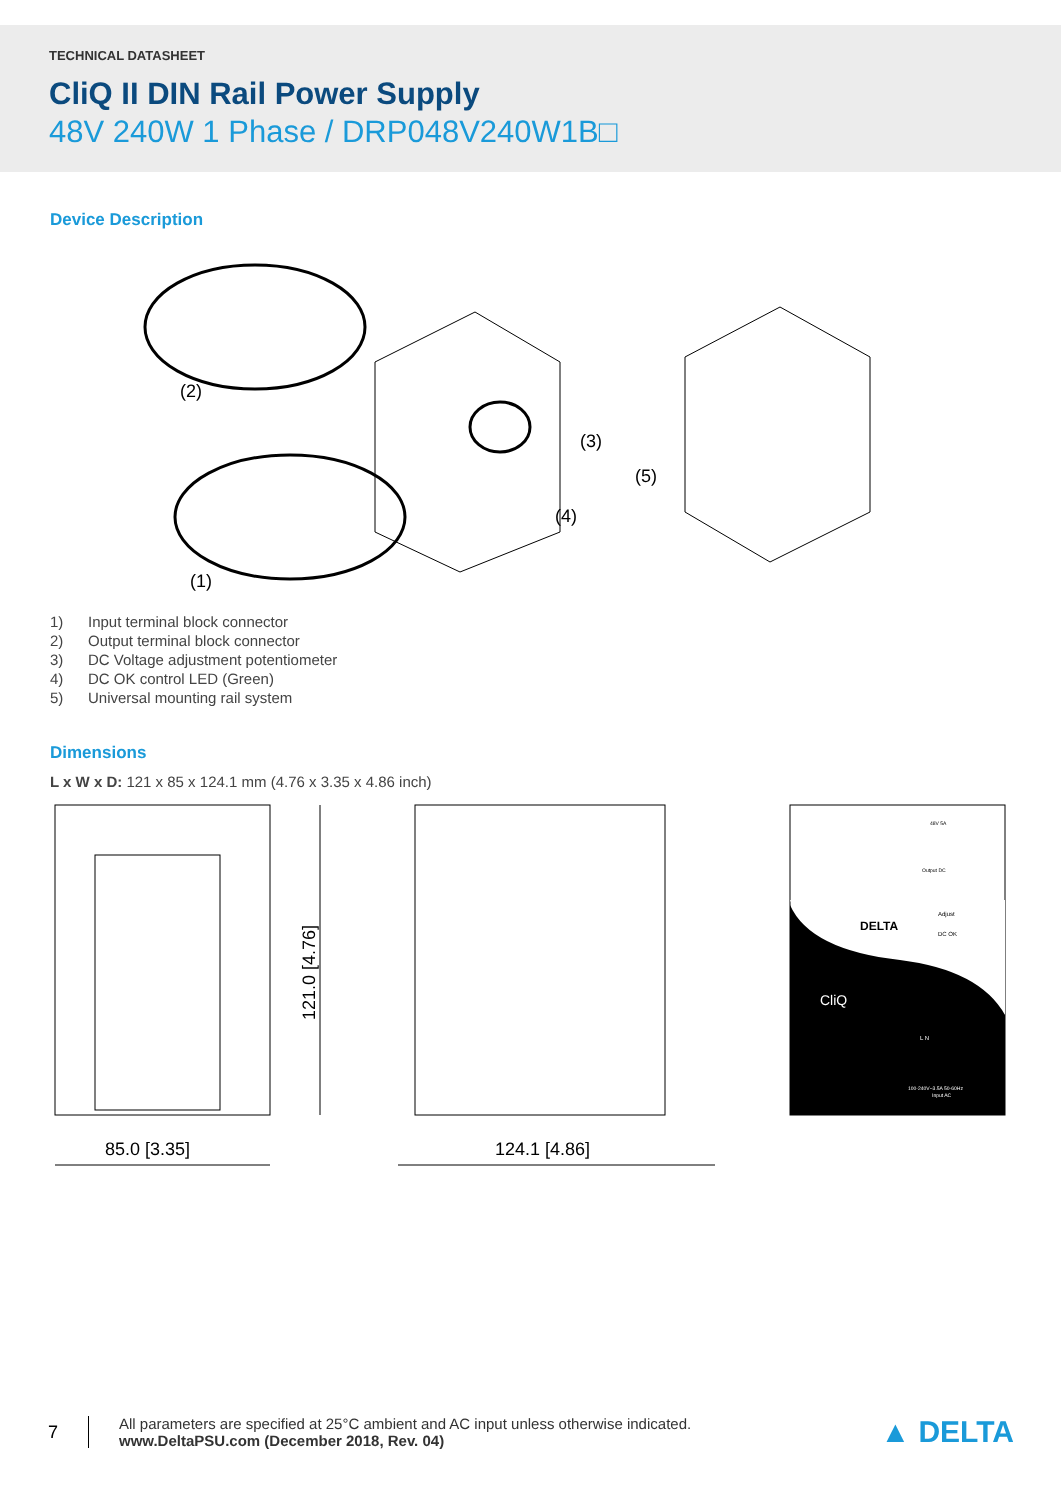TECHNICAL DATASHEET
CliQ II DIN Rail Power Supply
48V 240W 1 Phase / DRP048V240W1B□
Device Description
(2)
(3)
(4)
(1)
(5)
1) Input terminal block connector
2) Output terminal block connector
3) DC Voltage adjustment potentiometer
4) DC OK control LED (Green)
5) Universal mounting rail system
Dimensions
L x W x D: 121 x 85 x 124.1 mm (4.76 x 3.35 x 4.86 inch)
121.0 [4.76]
85.0 [3.35]
124.1 [4.86]
DELTA
CliQ
Adjust
DC OK
48V 5A
Output DC
L N
100-240V~3.5A 50-60Hz
Input AC
7
All parameters are specified at 25°C ambient and AC input unless otherwise indicated.
www.DeltaPSU.com (December 2018, Rev. 04)
▲ DELTA